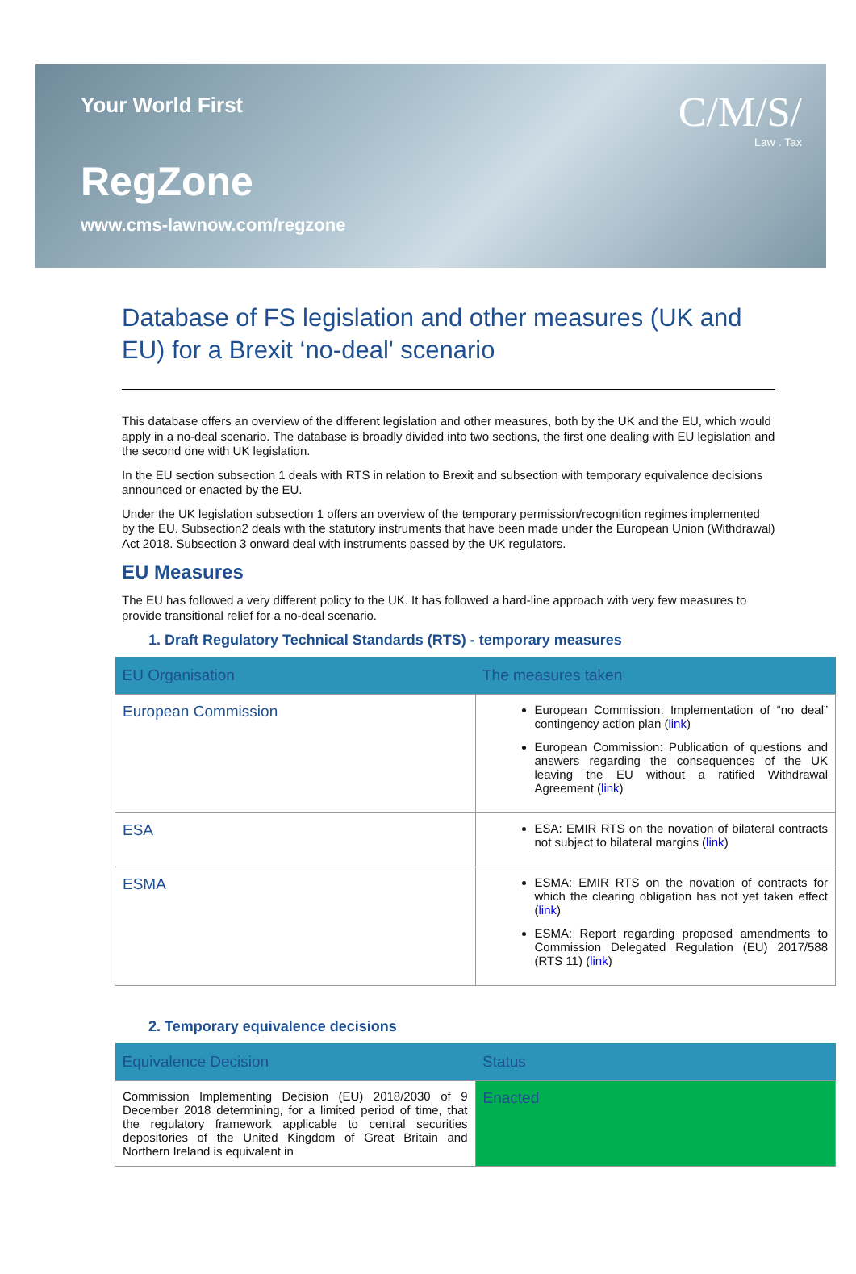Your World First
RegZone
www.cms-lawnow.com/regzone
C/M/S/
Law . Tax
Database of FS legislation and other measures (UK and EU) for a Brexit ‘no-deal' scenario
This database offers an overview of the different legislation and other measures, both by the UK and the EU, which would apply in a no-deal scenario. The database is broadly divided into two sections, the first one dealing with EU legislation and the second one with UK legislation.
In the EU section subsection 1 deals with RTS in relation to Brexit and subsection with temporary equivalence decisions announced or enacted by the EU.
Under the UK legislation subsection 1 offers an overview of the temporary permission/recognition regimes implemented by the EU. Subsection2 deals with the statutory instruments that have been made under the European Union (Withdrawal) Act 2018. Subsection 3 onward deal with instruments passed by the UK regulators.
EU Measures
The EU has followed a very different policy to the UK. It has followed a hard-line approach with very few measures to provide transitional relief for a no-deal scenario.
1. Draft Regulatory Technical Standards (RTS) - temporary measures
| EU Organisation | The measures taken |
| --- | --- |
| European Commission | European Commission: Implementation of “no deal” contingency action plan ( link ) European Commission: Publication of questions and answers regarding the consequences of the UK leaving the EU without a ratified Withdrawal Agreement ( link ) |
| ESA | ESA: EMIR RTS on the novation of bilateral contracts not subject to bilateral margins ( link ) |
| ESMA | ESMA: EMIR RTS on the novation of contracts for which the clearing obligation has not yet taken effect ( link ) ESMA: Report regarding proposed amendments to Commission Delegated Regulation (EU) 2017/588 (RTS 11) ( link ) |
2. Temporary equivalence decisions
| Equivalence Decision | Status |
| --- | --- |
| Commission Implementing Decision (EU) 2018/2030 of 9 December 2018 determining, for a limited period of time, that the regulatory framework applicable to central securities depositories of the United Kingdom of Great Britain and Northern Ireland is equivalent in | Enacted |